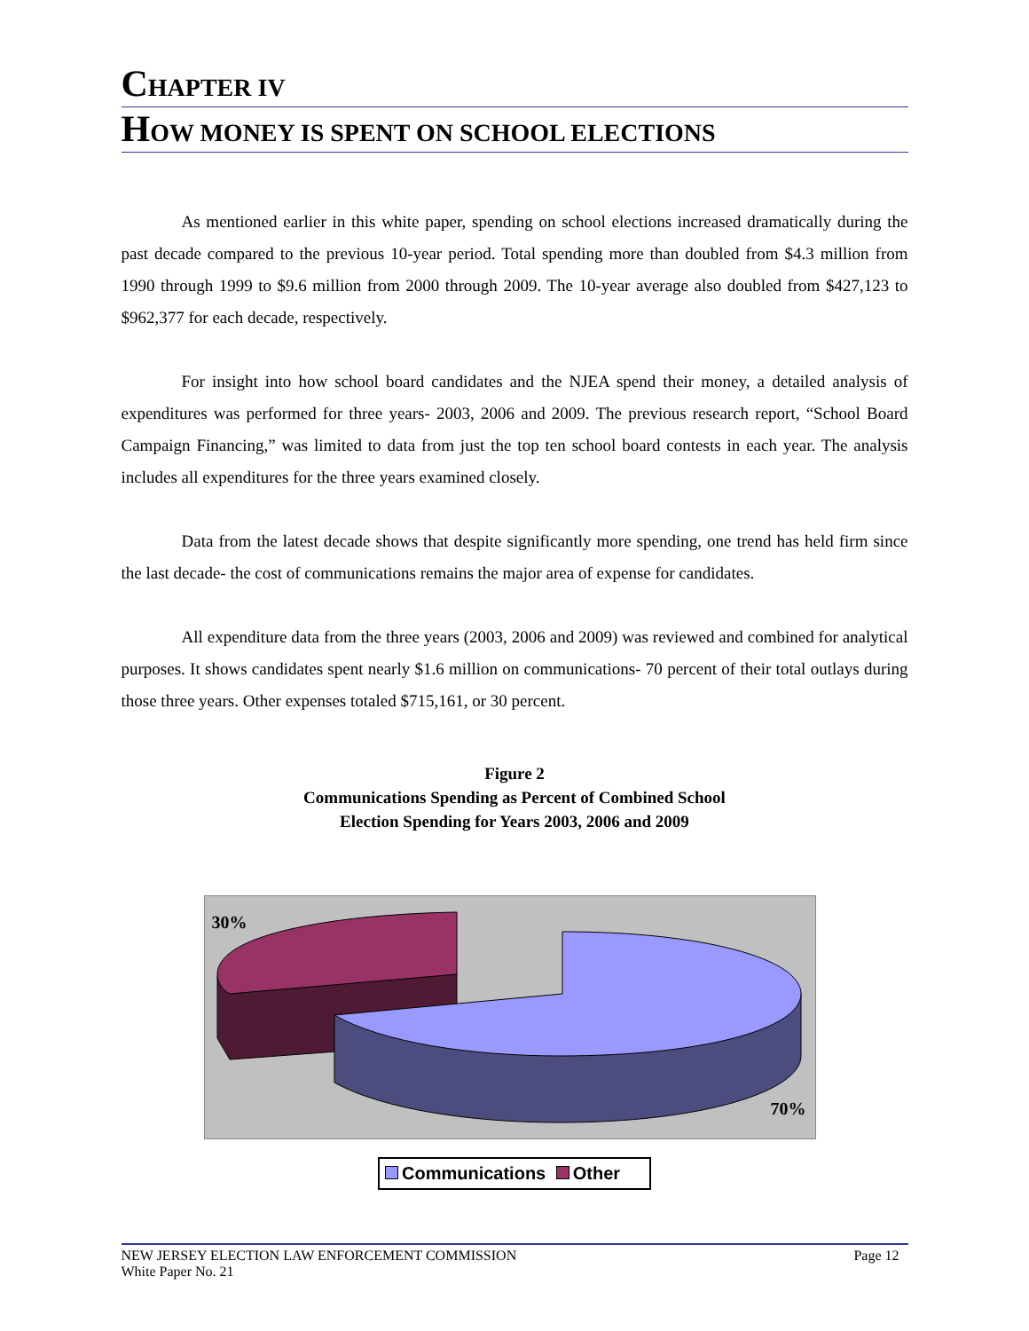CHAPTER IV
HOW MONEY IS SPENT ON SCHOOL ELECTIONS
As mentioned earlier in this white paper, spending on school elections increased dramatically during the past decade compared to the previous 10-year period. Total spending more than doubled from $4.3 million from 1990 through 1999 to $9.6 million from 2000 through 2009. The 10-year average also doubled from $427,123 to $962,377 for each decade, respectively.
For insight into how school board candidates and the NJEA spend their money, a detailed analysis of expenditures was performed for three years- 2003, 2006 and 2009. The previous research report, “School Board Campaign Financing,” was limited to data from just the top ten school board contests in each year. The analysis includes all expenditures for the three years examined closely.
Data from the latest decade shows that despite significantly more spending, one trend has held firm since the last decade- the cost of communications remains the major area of expense for candidates.
All expenditure data from the three years (2003, 2006 and 2009) was reviewed and combined for analytical purposes. It shows candidates spent nearly $1.6 million on communications- 70 percent of their total outlays during those three years. Other expenses totaled $715,161, or 30 percent.
Figure 2
Communications Spending as Percent of Combined School
Election Spending for Years 2003, 2006 and 2009
30%
70%
Communications Other
NEW JERSEY ELECTION LAW ENFORCEMENT COMMISSION
White Paper No. 21
Page 12